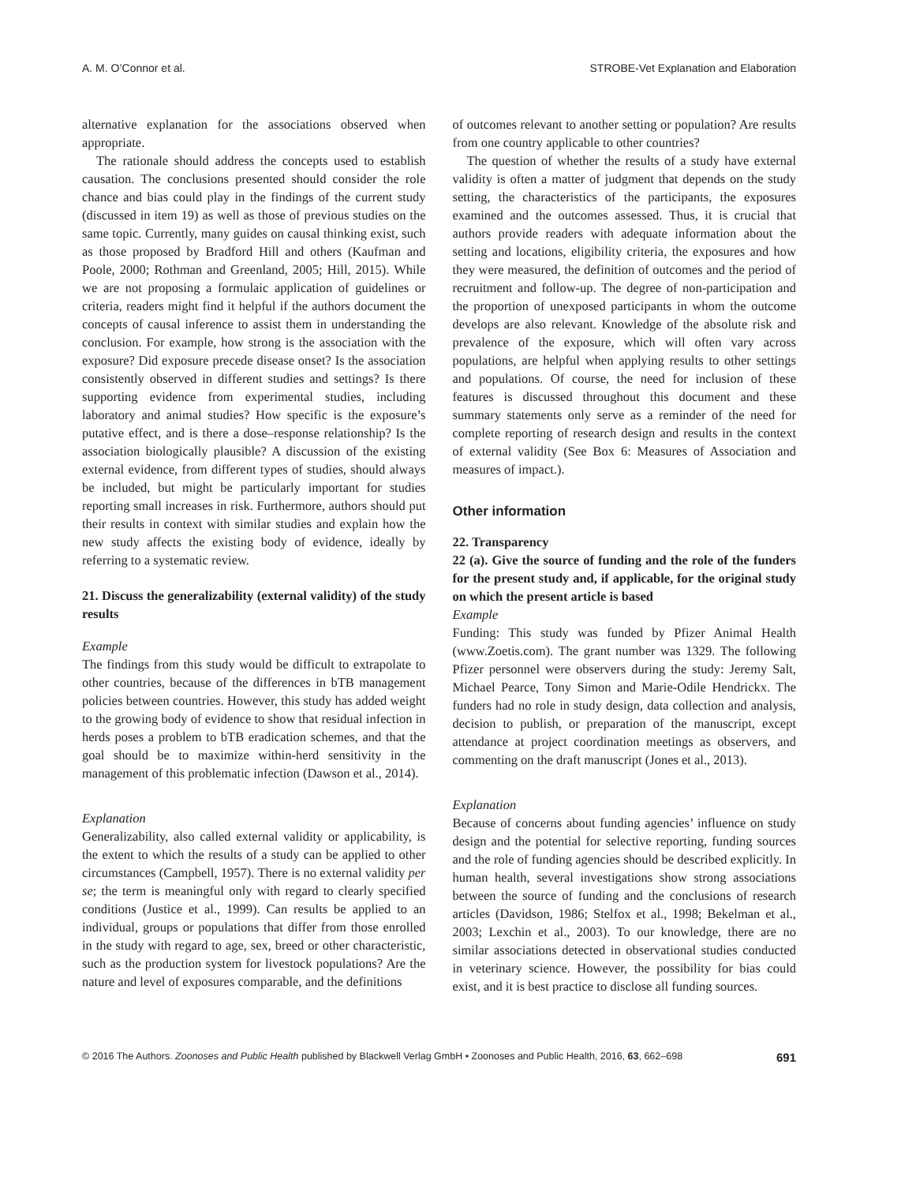A. M. O’Connor et al. STROBE-Vet Explanation and Elaboration
alternative explanation for the associations observed when appropriate.
The rationale should address the concepts used to establish causation. The conclusions presented should consider the role chance and bias could play in the findings of the current study (discussed in item 19) as well as those of previous studies on the same topic. Currently, many guides on causal thinking exist, such as those proposed by Bradford Hill and others (Kaufman and Poole, 2000; Rothman and Greenland, 2005; Hill, 2015). While we are not proposing a formulaic application of guidelines or criteria, readers might find it helpful if the authors document the concepts of causal inference to assist them in understanding the conclusion. For example, how strong is the association with the exposure? Did exposure precede disease onset? Is the association consistently observed in different studies and settings? Is there supporting evidence from experimental studies, including laboratory and animal studies? How specific is the exposure’s putative effect, and is there a dose–response relationship? Is the association biologically plausible? A discussion of the existing external evidence, from different types of studies, should always be included, but might be particularly important for studies reporting small increases in risk. Furthermore, authors should put their results in context with similar studies and explain how the new study affects the existing body of evidence, ideally by referring to a systematic review.
21. Discuss the generalizability (external validity) of the study results
Example
The findings from this study would be difficult to extrapolate to other countries, because of the differences in bTB management policies between countries. However, this study has added weight to the growing body of evidence to show that residual infection in herds poses a problem to bTB eradication schemes, and that the goal should be to maximize within-herd sensitivity in the management of this problematic infection (Dawson et al., 2014).
Explanation
Generalizability, also called external validity or applicability, is the extent to which the results of a study can be applied to other circumstances (Campbell, 1957). There is no external validity per se; the term is meaningful only with regard to clearly specified conditions (Justice et al., 1999). Can results be applied to an individual, groups or populations that differ from those enrolled in the study with regard to age, sex, breed or other characteristic, such as the production system for livestock populations? Are the nature and level of exposures comparable, and the definitions
of outcomes relevant to another setting or population? Are results from one country applicable to other countries?
The question of whether the results of a study have external validity is often a matter of judgment that depends on the study setting, the characteristics of the participants, the exposures examined and the outcomes assessed. Thus, it is crucial that authors provide readers with adequate information about the setting and locations, eligibility criteria, the exposures and how they were measured, the definition of outcomes and the period of recruitment and follow-up. The degree of non-participation and the proportion of unexposed participants in whom the outcome develops are also relevant. Knowledge of the absolute risk and prevalence of the exposure, which will often vary across populations, are helpful when applying results to other settings and populations. Of course, the need for inclusion of these features is discussed throughout this document and these summary statements only serve as a reminder of the need for complete reporting of research design and results in the context of external validity (See Box 6: Measures of Association and measures of impact.).
Other information
22. Transparency
22 (a). Give the source of funding and the role of the funders for the present study and, if applicable, for the original study on which the present article is based
Example
Funding: This study was funded by Pfizer Animal Health (www.Zoetis.com). The grant number was 1329. The following Pfizer personnel were observers during the study: Jeremy Salt, Michael Pearce, Tony Simon and Marie-Odile Hendrickx. The funders had no role in study design, data collection and analysis, decision to publish, or preparation of the manuscript, except attendance at project coordination meetings as observers, and commenting on the draft manuscript (Jones et al., 2013).
Explanation
Because of concerns about funding agencies’ influence on study design and the potential for selective reporting, funding sources and the role of funding agencies should be described explicitly. In human health, several investigations show strong associations between the source of funding and the conclusions of research articles (Davidson, 1986; Stelfox et al., 1998; Bekelman et al., 2003; Lexchin et al., 2003). To our knowledge, there are no similar associations detected in observational studies conducted in veterinary science. However, the possibility for bias could exist, and it is best practice to disclose all funding sources.
© 2016 The Authors. Zoonoses and Public Health published by Blackwell Verlag GmbH • Zoonoses and Public Health, 2016, 63, 662–698 691